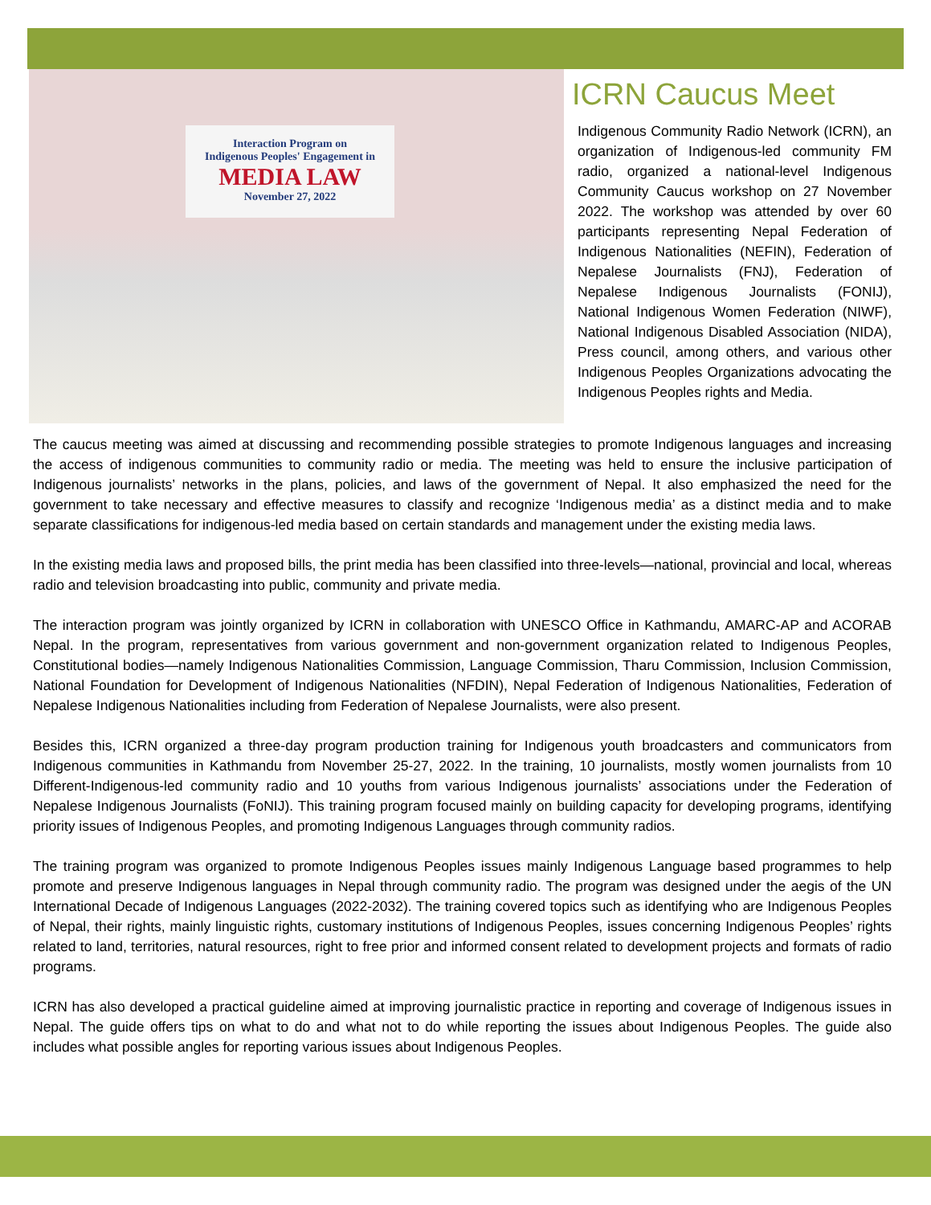Interaction Program on
Indigenous Peoples' Engagement in
MEDIA LAW
November 27, 2022
ICRN Caucus Meet
Indigenous Community Radio Network (ICRN), an organization of Indigenous-led community FM radio, organized a national-level Indigenous Community Caucus workshop on 27 November 2022. The workshop was attended by over 60 participants representing Nepal Federation of Indigenous Nationalities (NEFIN), Federation of Nepalese Journalists (FNJ), Federation of Nepalese Indigenous Journalists (FONIJ), National Indigenous Women Federation (NIWF), National Indigenous Disabled Association (NIDA), Press council, among others, and various other Indigenous Peoples Organizations advocating the Indigenous Peoples rights and Media.
The caucus meeting was aimed at discussing and recommending possible strategies to promote Indigenous languages and increasing the access of indigenous communities to community radio or media. The meeting was held to ensure the inclusive participation of Indigenous journalists’ networks in the plans, policies, and laws of the government of Nepal. It also emphasized the need for the government to take necessary and effective measures to classify and recognize ‘Indigenous media’ as a distinct media and to make separate classifications for indigenous-led media based on certain standards and management under the existing media laws.
In the existing media laws and proposed bills, the print media has been classified into three-levels—national, provincial and local, whereas radio and television broadcasting into public, community and private media.
The interaction program was jointly organized by ICRN in collaboration with UNESCO Office in Kathmandu, AMARC-AP and ACORAB Nepal. In the program, representatives from various government and non-government organization related to Indigenous Peoples, Constitutional bodies—namely Indigenous Nationalities Commission, Language Commission, Tharu Commission, Inclusion Commission, National Foundation for Development of Indigenous Nationalities (NFDIN), Nepal Federation of Indigenous Nationalities, Federation of Nepalese Indigenous Nationalities including from Federation of Nepalese Journalists, were also present.
Besides this, ICRN organized a three-day program production training for Indigenous youth broadcasters and communicators from Indigenous communities in Kathmandu from November 25-27, 2022. In the training, 10 journalists, mostly women journalists from 10 Different-Indigenous-led community radio and 10 youths from various Indigenous journalists’ associations under the Federation of Nepalese Indigenous Journalists (FoNIJ). This training program focused mainly on building capacity for developing programs, identifying priority issues of Indigenous Peoples, and promoting Indigenous Languages through community radios.
The training program was organized to promote Indigenous Peoples issues mainly Indigenous Language based programmes to help promote and preserve Indigenous languages in Nepal through community radio. The program was designed under the aegis of the UN International Decade of Indigenous Languages (2022-2032). The training covered topics such as identifying who are Indigenous Peoples of Nepal, their rights, mainly linguistic rights, customary institutions of Indigenous Peoples, issues concerning Indigenous Peoples’ rights related to land, territories, natural resources, right to free prior and informed consent related to development projects and formats of radio programs.
ICRN has also developed a practical guideline aimed at improving journalistic practice in reporting and coverage of Indigenous issues in Nepal. The guide offers tips on what to do and what not to do while reporting the issues about Indigenous Peoples. The guide also includes what possible angles for reporting various issues about Indigenous Peoples.